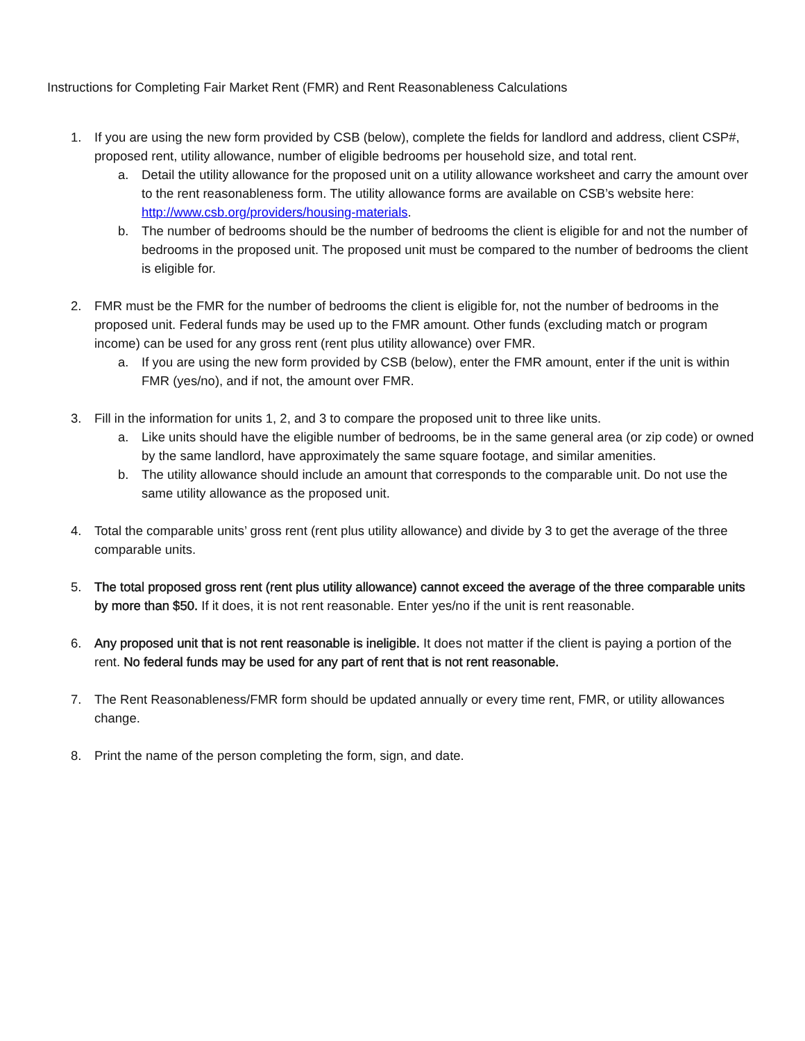Instructions for Completing Fair Market Rent (FMR) and Rent Reasonableness Calculations
1. If you are using the new form provided by CSB (below), complete the fields for landlord and address, client CSP#, proposed rent, utility allowance, number of eligible bedrooms per household size, and total rent.
a. Detail the utility allowance for the proposed unit on a utility allowance worksheet and carry the amount over to the rent reasonableness form. The utility allowance forms are available on CSB’s website here: http://www.csb.org/providers/housing-materials.
b. The number of bedrooms should be the number of bedrooms the client is eligible for and not the number of bedrooms in the proposed unit. The proposed unit must be compared to the number of bedrooms the client is eligible for.
2. FMR must be the FMR for the number of bedrooms the client is eligible for, not the number of bedrooms in the proposed unit. Federal funds may be used up to the FMR amount. Other funds (excluding match or program income) can be used for any gross rent (rent plus utility allowance) over FMR.
a. If you are using the new form provided by CSB (below), enter the FMR amount, enter if the unit is within FMR (yes/no), and if not, the amount over FMR.
3. Fill in the information for units 1, 2, and 3 to compare the proposed unit to three like units.
a. Like units should have the eligible number of bedrooms, be in the same general area (or zip code) or owned by the same landlord, have approximately the same square footage, and similar amenities.
b. The utility allowance should include an amount that corresponds to the comparable unit. Do not use the same utility allowance as the proposed unit.
4. Total the comparable units’ gross rent (rent plus utility allowance) and divide by 3 to get the average of the three comparable units.
5. The total proposed gross rent (rent plus utility allowance) cannot exceed the average of the three comparable units by more than $50. If it does, it is not rent reasonable. Enter yes/no if the unit is rent reasonable.
6. Any proposed unit that is not rent reasonable is ineligible. It does not matter if the client is paying a portion of the rent. No federal funds may be used for any part of rent that is not rent reasonable.
7. The Rent Reasonableness/FMR form should be updated annually or every time rent, FMR, or utility allowances change.
8. Print the name of the person completing the form, sign, and date.